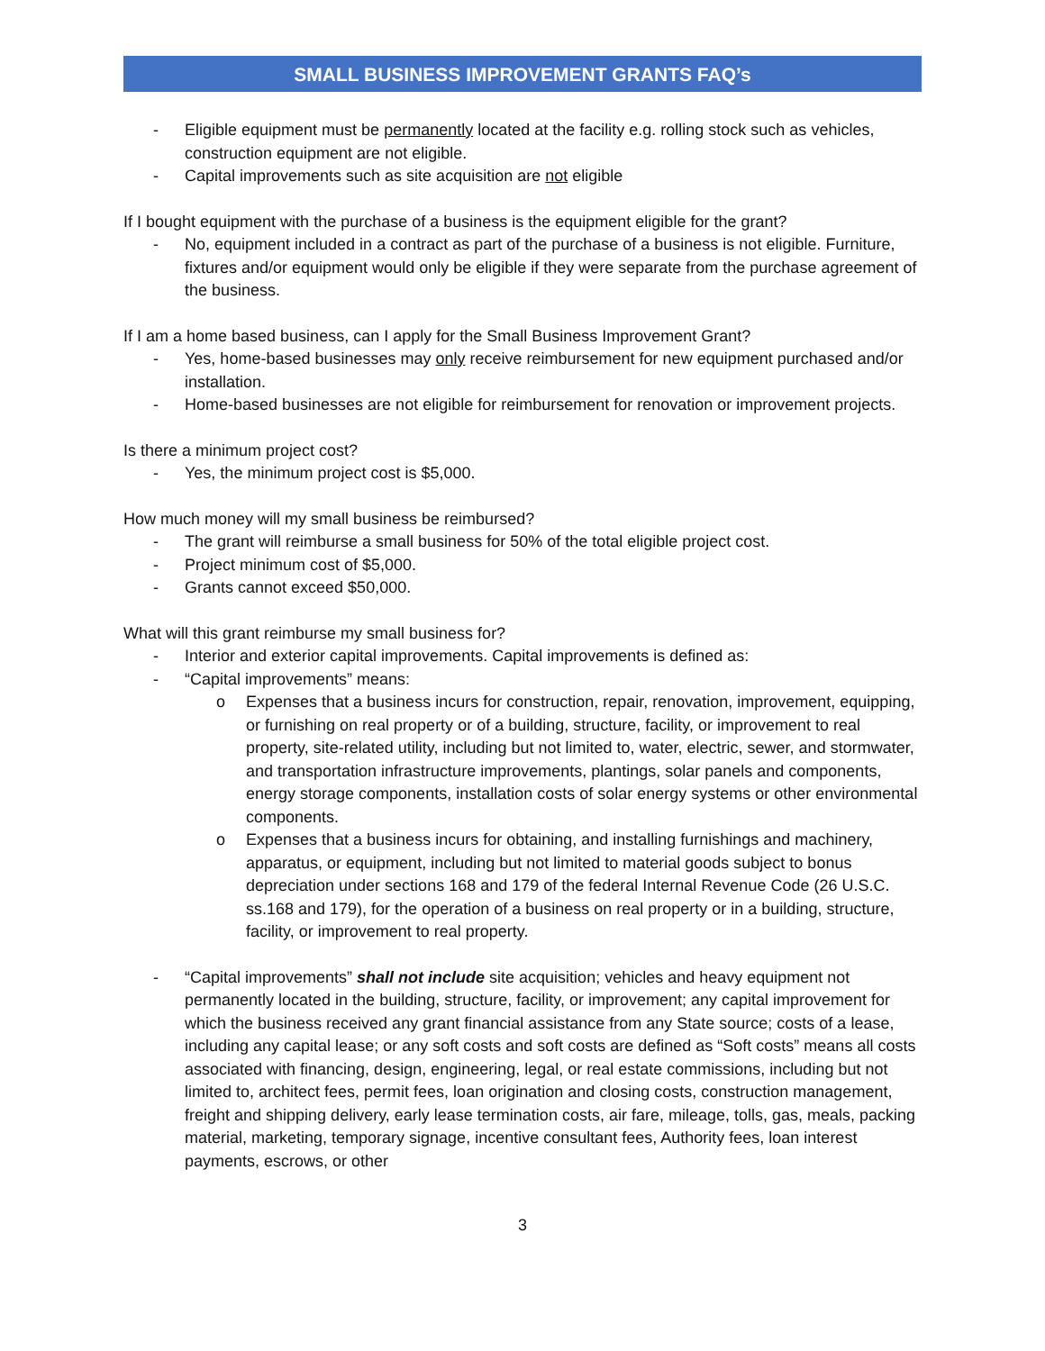SMALL BUSINESS IMPROVEMENT GRANTS FAQ’s
- Eligible equipment must be permanently located at the facility e.g. rolling stock such as vehicles, construction equipment are not eligible.
- Capital improvements such as site acquisition are not eligible
If I bought equipment with the purchase of a business is the equipment eligible for the grant?
- No, equipment included in a contract as part of the purchase of a business is not eligible. Furniture, fixtures and/or equipment would only be eligible if they were separate from the purchase agreement of the business.
If I am a home based business, can I apply for the Small Business Improvement Grant?
- Yes, home-based businesses may only receive reimbursement for new equipment purchased and/or installation.
- Home-based businesses are not eligible for reimbursement for renovation or improvement projects.
Is there a minimum project cost?
- Yes, the minimum project cost is $5,000.
How much money will my small business be reimbursed?
- The grant will reimburse a small business for 50% of the total eligible project cost.
- Project minimum cost of $5,000.
- Grants cannot exceed $50,000.
What will this grant reimburse my small business for?
- Interior and exterior capital improvements. Capital improvements is defined as:
- “Capital improvements” means:
o Expenses that a business incurs for construction, repair, renovation, improvement, equipping, or furnishing on real property or of a building, structure, facility, or improvement to real property, site-related utility, including but not limited to, water, electric, sewer, and stormwater, and transportation infrastructure improvements, plantings, solar panels and components, energy storage components, installation costs of solar energy systems or other environmental components.
o Expenses that a business incurs for obtaining, and installing furnishings and machinery, apparatus, or equipment, including but not limited to material goods subject to bonus depreciation under sections 168 and 179 of the federal Internal Revenue Code (26 U.S.C. ss.168 and 179), for the operation of a business on real property or in a building, structure, facility, or improvement to real property.
- “Capital improvements” shall not include site acquisition; vehicles and heavy equipment not permanently located in the building, structure, facility, or improvement; any capital improvement for which the business received any grant financial assistance from any State source; costs of a lease, including any capital lease; or any soft costs and soft costs are defined as “Soft costs” means all costs associated with financing, design, engineering, legal, or real estate commissions, including but not limited to, architect fees, permit fees, loan origination and closing costs, construction management, freight and shipping delivery, early lease termination costs, air fare, mileage, tolls, gas, meals, packing material, marketing, temporary signage, incentive consultant fees, Authority fees, loan interest payments, escrows, or other
3